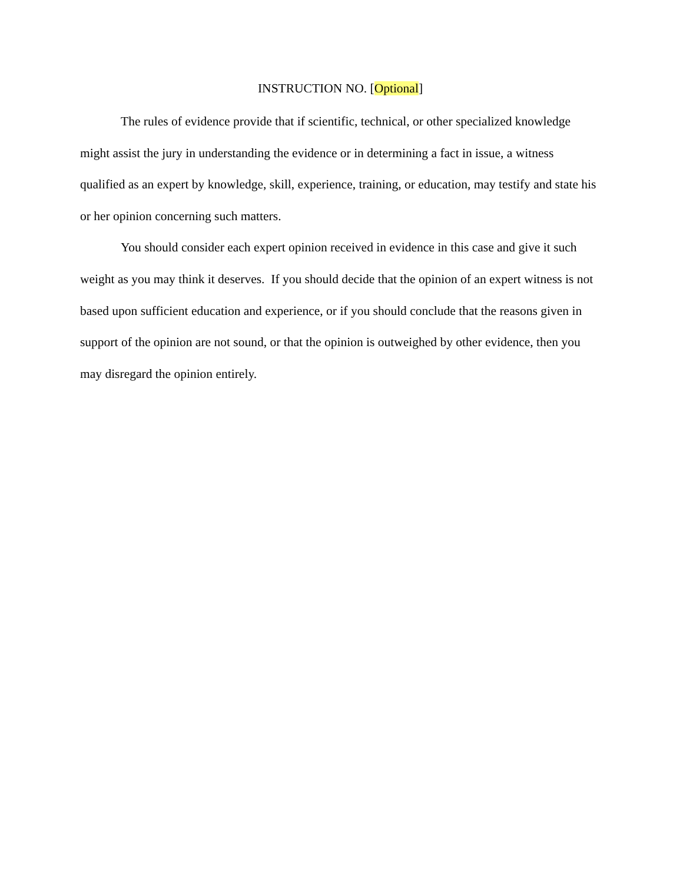INSTRUCTION NO. [Optional]
The rules of evidence provide that if scientific, technical, or other specialized knowledge might assist the jury in understanding the evidence or in determining a fact in issue, a witness qualified as an expert by knowledge, skill, experience, training, or education, may testify and state his or her opinion concerning such matters.
You should consider each expert opinion received in evidence in this case and give it such weight as you may think it deserves. If you should decide that the opinion of an expert witness is not based upon sufficient education and experience, or if you should conclude that the reasons given in support of the opinion are not sound, or that the opinion is outweighed by other evidence, then you may disregard the opinion entirely.